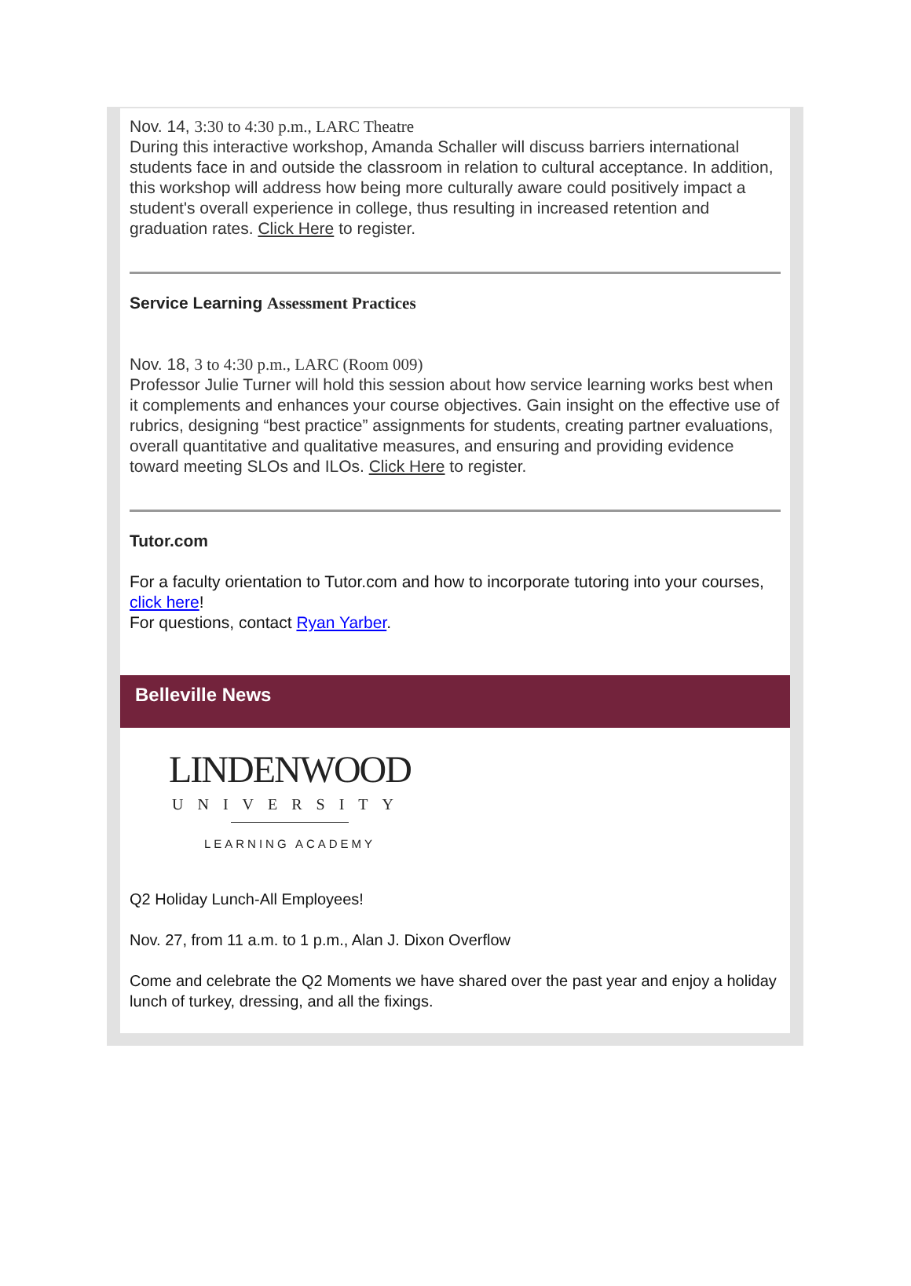Nov. 14, 3:30 to 4:30 p.m., LARC Theatre
During this interactive workshop, Amanda Schaller will discuss barriers international students face in and outside the classroom in relation to cultural acceptance. In addition, this workshop will address how being more culturally aware could positively impact a student's overall experience in college, thus resulting in increased retention and graduation rates. Click Here to register.
Service Learning Assessment Practices
Nov. 18, 3 to 4:30 p.m., LARC (Room 009)
Professor Julie Turner will hold this session about how service learning works best when it complements and enhances your course objectives. Gain insight on the effective use of rubrics, designing “best practice” assignments for students, creating partner evaluations, overall quantitative and qualitative measures, and ensuring and providing evidence toward meeting SLOs and ILOs. Click Here to register.
Tutor.com
For a faculty orientation to Tutor.com and how to incorporate tutoring into your courses, click here!
For questions, contact Ryan Yarber.
Belleville News
LINDENWOOD
UNIVERSITY
LEARNING ACADEMY
Q2 Holiday Lunch-All Employees!
Nov. 27, from 11 a.m. to 1 p.m., Alan J. Dixon Overflow
Come and celebrate the Q2 Moments we have shared over the past year and enjoy a holiday lunch of turkey, dressing, and all the fixings.